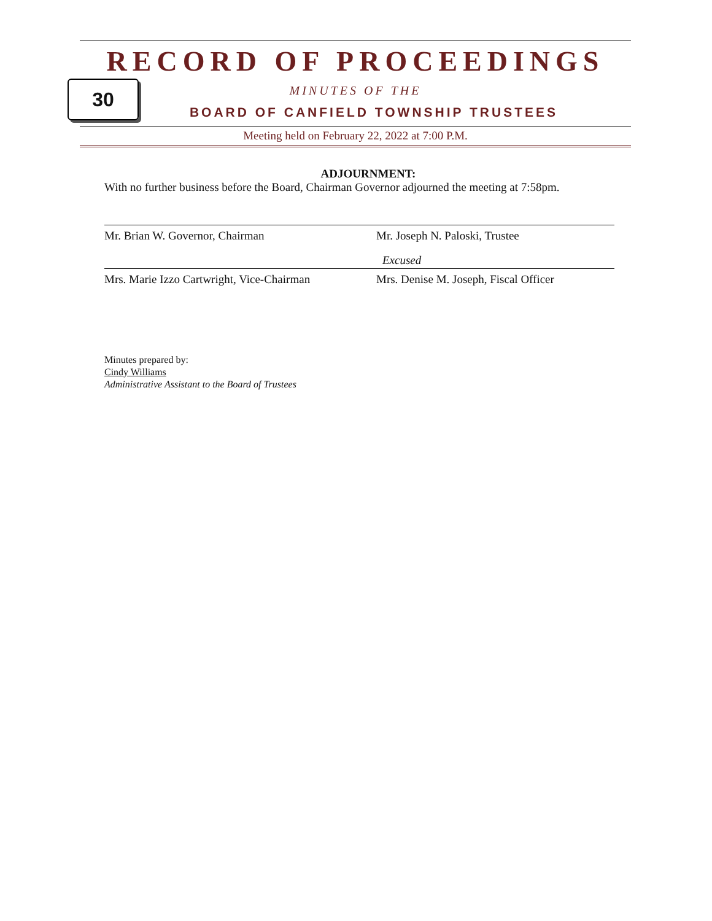RECORD OF PROCEEDINGS
MINUTES OF THE
BOARD OF CANFIELD TOWNSHIP TRUSTEES
Meeting held on February 22, 2022 at 7:00 P.M.
30
ADJOURNMENT:
With no further business before the Board, Chairman Governor adjourned the meeting at 7:58pm.
Mr. Brian W. Governor, Chairman Mr. Joseph N. Paloski, Trustee
Mrs. Marie Izzo Cartwright, Vice-Chairman
Excused
Mrs. Denise M. Joseph, Fiscal Officer
Minutes prepared by:
Cindy Williams
Administrative Assistant to the Board of Trustees